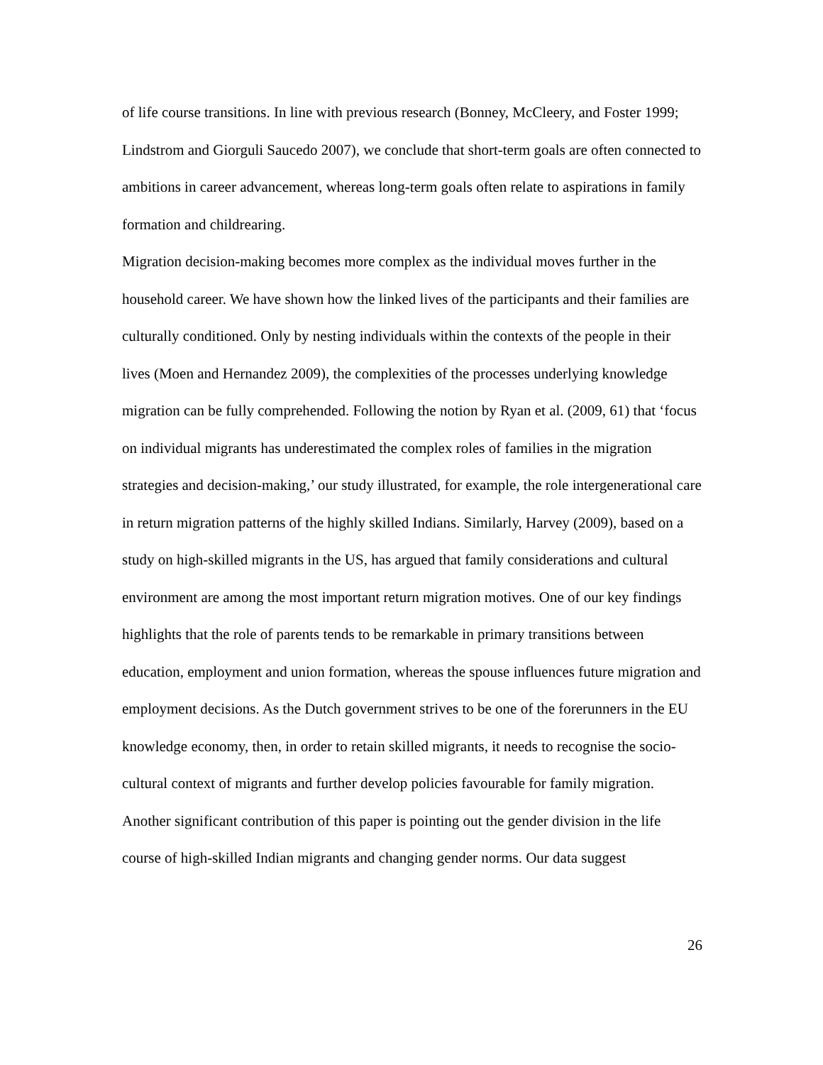of life course transitions. In line with previous research (Bonney, McCleery, and Foster 1999; Lindstrom and Giorguli Saucedo 2007), we conclude that short-term goals are often connected to ambitions in career advancement, whereas long-term goals often relate to aspirations in family formation and childrearing.
Migration decision-making becomes more complex as the individual moves further in the household career. We have shown how the linked lives of the participants and their families are culturally conditioned. Only by nesting individuals within the contexts of the people in their lives (Moen and Hernandez 2009), the complexities of the processes underlying knowledge migration can be fully comprehended. Following the notion by Ryan et al. (2009, 61) that ‘focus on individual migrants has underestimated the complex roles of families in the migration strategies and decision-making,’ our study illustrated, for example, the role intergenerational care in return migration patterns of the highly skilled Indians. Similarly, Harvey (2009), based on a study on high-skilled migrants in the US, has argued that family considerations and cultural environment are among the most important return migration motives. One of our key findings highlights that the role of parents tends to be remarkable in primary transitions between education, employment and union formation, whereas the spouse influences future migration and employment decisions. As the Dutch government strives to be one of the forerunners in the EU knowledge economy, then, in order to retain skilled migrants, it needs to recognise the socio-cultural context of migrants and further develop policies favourable for family migration.
Another significant contribution of this paper is pointing out the gender division in the life course of high-skilled Indian migrants and changing gender norms. Our data suggest
26